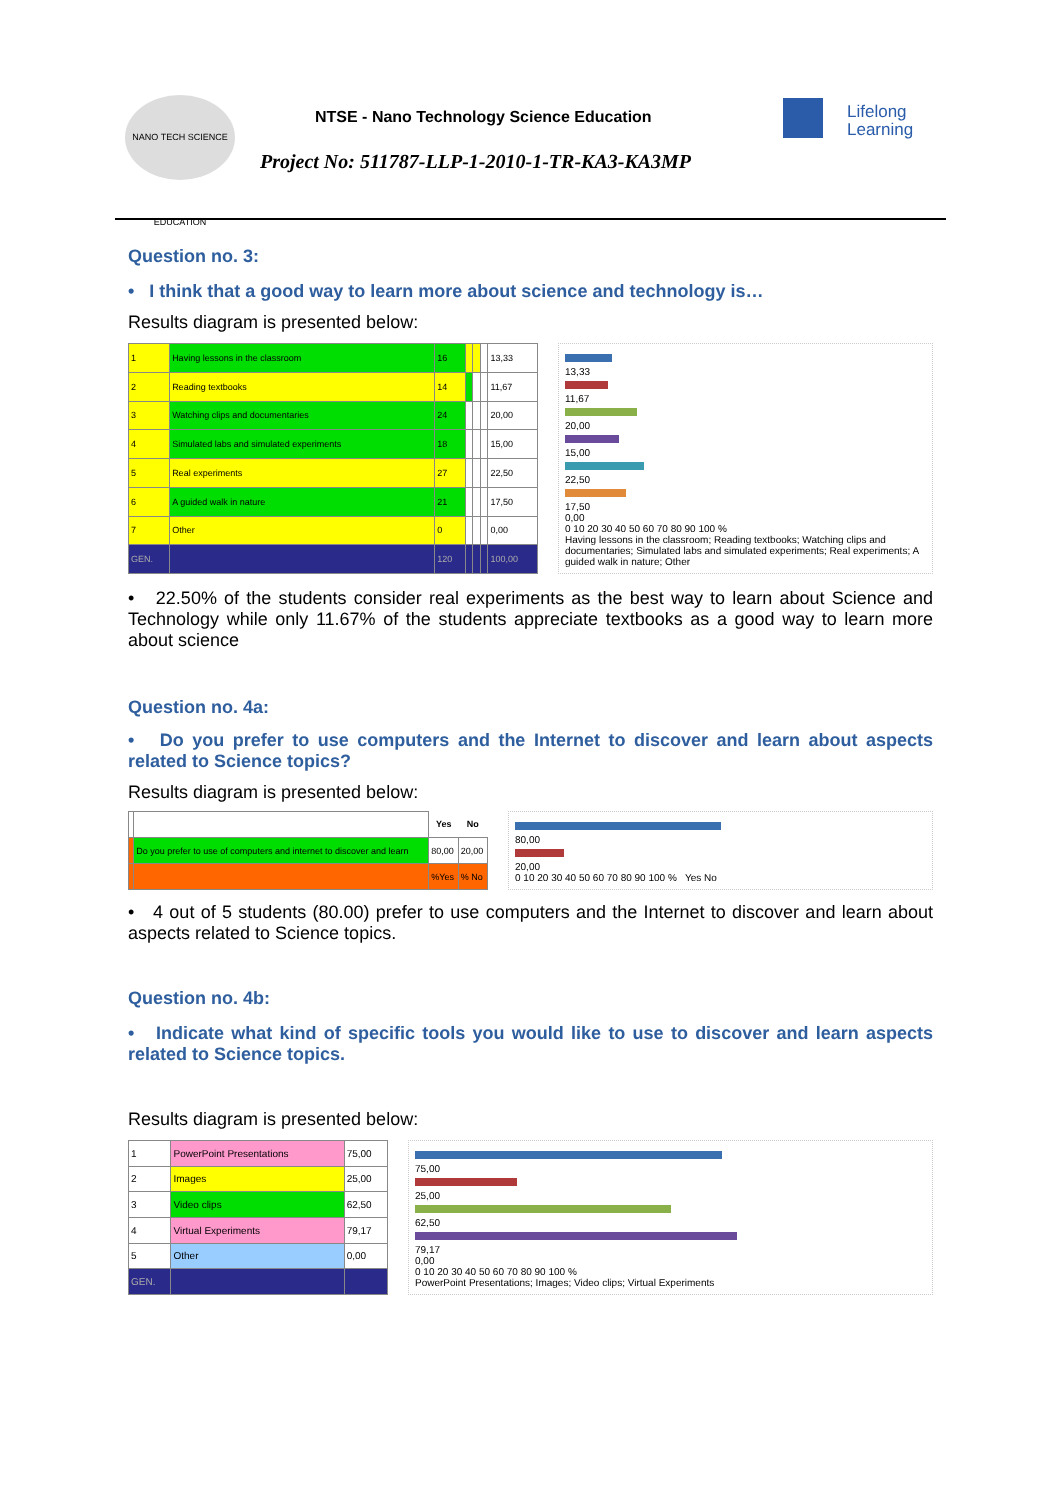NANO TECH SCIENCE EDUCATION
NTSE - Nano Technology Science Education
Lifelong
Learning
Project No: 511787-LLP-1-2010-1-TR-KA3-KA3MP
Question no. 3:
• I think that a good way to learn more about science and technology is…
Results diagram is presented below:
| 1 | Having lessons in the classroom | 16 | | | | 13,33 |
| 2 | Reading textbooks | 14 | | | | 11,67 |
| 3 | Watching clips and documentaries | 24 | | | | 20,00 |
| 4 | Simulated labs and simulated experiments | 18 | | | | 15,00 |
| 5 | Real experiments | 27 | | | | 22,50 |
| 6 | A guided walk in nature | 21 | | | | 17,50 |
| 7 | Other | 0 | | | | 0,00 |
| GEN. | | 120 | | | | 100,00 |
13,33
11,67
20,00
15,00
22,50
17,50
0,00
0 10 20 30 40 50 60 70 80 90 100 %
Having lessons in the classroom; Reading textbooks; Watching clips and documentaries; Simulated labs and simulated experiments; Real experiments; A guided walk in nature; Other
• 22.50% of the students consider real experiments as the best way to learn about Science and Technology while only 11.67% of the students appreciate textbooks as a good way to learn more about science
Question no. 4a:
• Do you prefer to use computers and the Internet to discover and learn about aspects related to Science topics?
Results diagram is presented below:
| | | Yes | No |
| | Do you prefer to use of computers and internet to discover and learn | 80,00 | 20,00 |
| | | %Yes | % No |
80,00
20,00
0 10 20 30 40 50 60 70 80 90 100 % Yes No
• 4 out of 5 students (80.00) prefer to use computers and the Internet to discover and learn about aspects related to Science topics.
Question no. 4b:
• Indicate what kind of specific tools you would like to use to discover and learn aspects related to Science topics.
Results diagram is presented below:
| 1 | PowerPoint Presentations | 75,00 |
| 2 | Images | 25,00 |
| 3 | Video clips | 62,50 |
| 4 | Virtual Experiments | 79,17 |
| 5 | Other | 0,00 |
| GEN. | | |
75,00
25,00
62,50
79,17
0,00
0 10 20 30 40 50 60 70 80 90 100 %
PowerPoint Presentations; Images; Video clips; Virtual Experiments